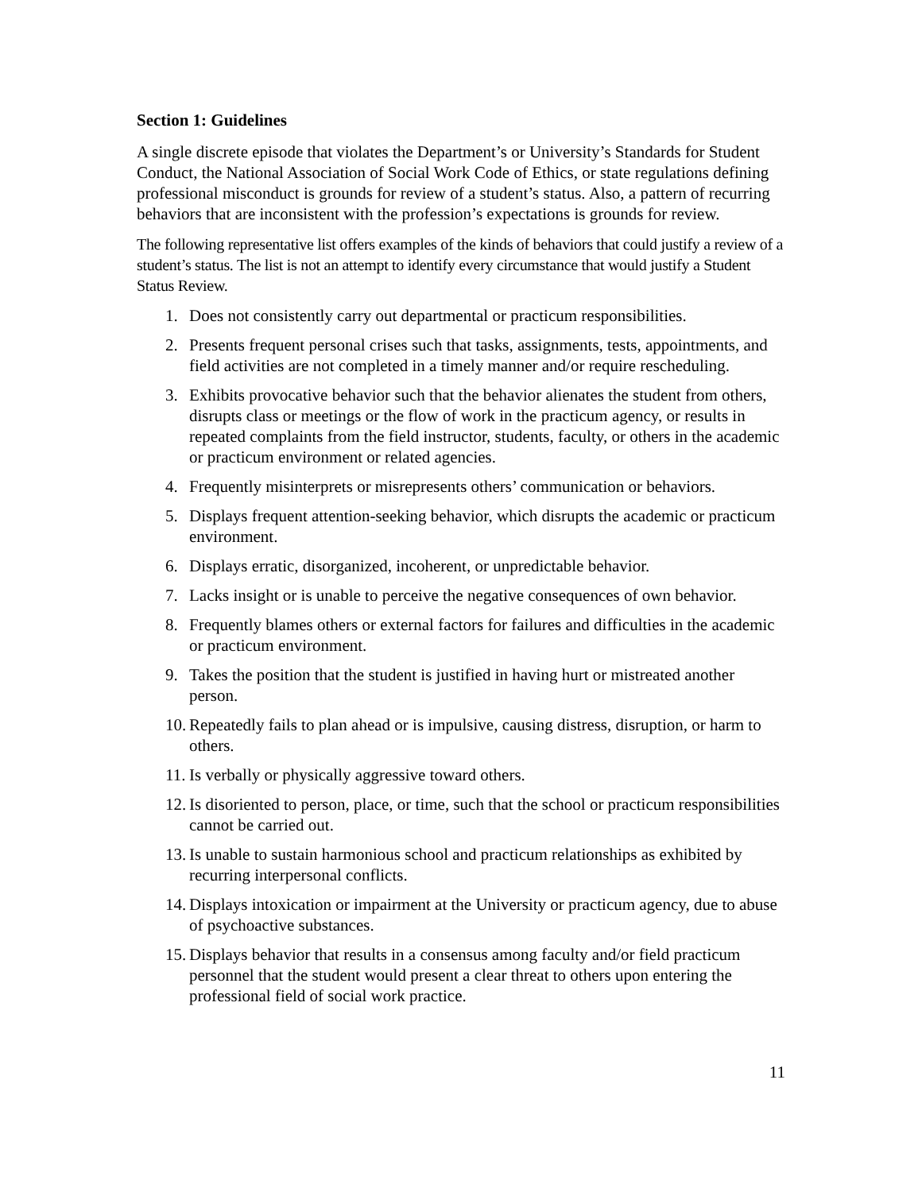Section 1: Guidelines
A single discrete episode that violates the Department’s or University’s Standards for Student Conduct, the National Association of Social Work Code of Ethics, or state regulations defining professional misconduct is grounds for review of a student’s status. Also, a pattern of recurring behaviors that are inconsistent with the profession’s expectations is grounds for review.
The following representative list offers examples of the kinds of behaviors that could justify a review of a student’s status. The list is not an attempt to identify every circumstance that would justify a Student Status Review.
1. Does not consistently carry out departmental or practicum responsibilities.
2. Presents frequent personal crises such that tasks, assignments, tests, appointments, and field activities are not completed in a timely manner and/or require rescheduling.
3. Exhibits provocative behavior such that the behavior alienates the student from others, disrupts class or meetings or the flow of work in the practicum agency, or results in repeated complaints from the field instructor, students, faculty, or others in the academic or practicum environment or related agencies.
4. Frequently misinterprets or misrepresents others’ communication or behaviors.
5. Displays frequent attention-seeking behavior, which disrupts the academic or practicum environment.
6. Displays erratic, disorganized, incoherent, or unpredictable behavior.
7. Lacks insight or is unable to perceive the negative consequences of own behavior.
8. Frequently blames others or external factors for failures and difficulties in the academic or practicum environment.
9. Takes the position that the student is justified in having hurt or mistreated another person.
10. Repeatedly fails to plan ahead or is impulsive, causing distress, disruption, or harm to others.
11. Is verbally or physically aggressive toward others.
12. Is disoriented to person, place, or time, such that the school or practicum responsibilities cannot be carried out.
13. Is unable to sustain harmonious school and practicum relationships as exhibited by recurring interpersonal conflicts.
14. Displays intoxication or impairment at the University or practicum agency, due to abuse of psychoactive substances.
15. Displays behavior that results in a consensus among faculty and/or field practicum personnel that the student would present a clear threat to others upon entering the professional field of social work practice.
11